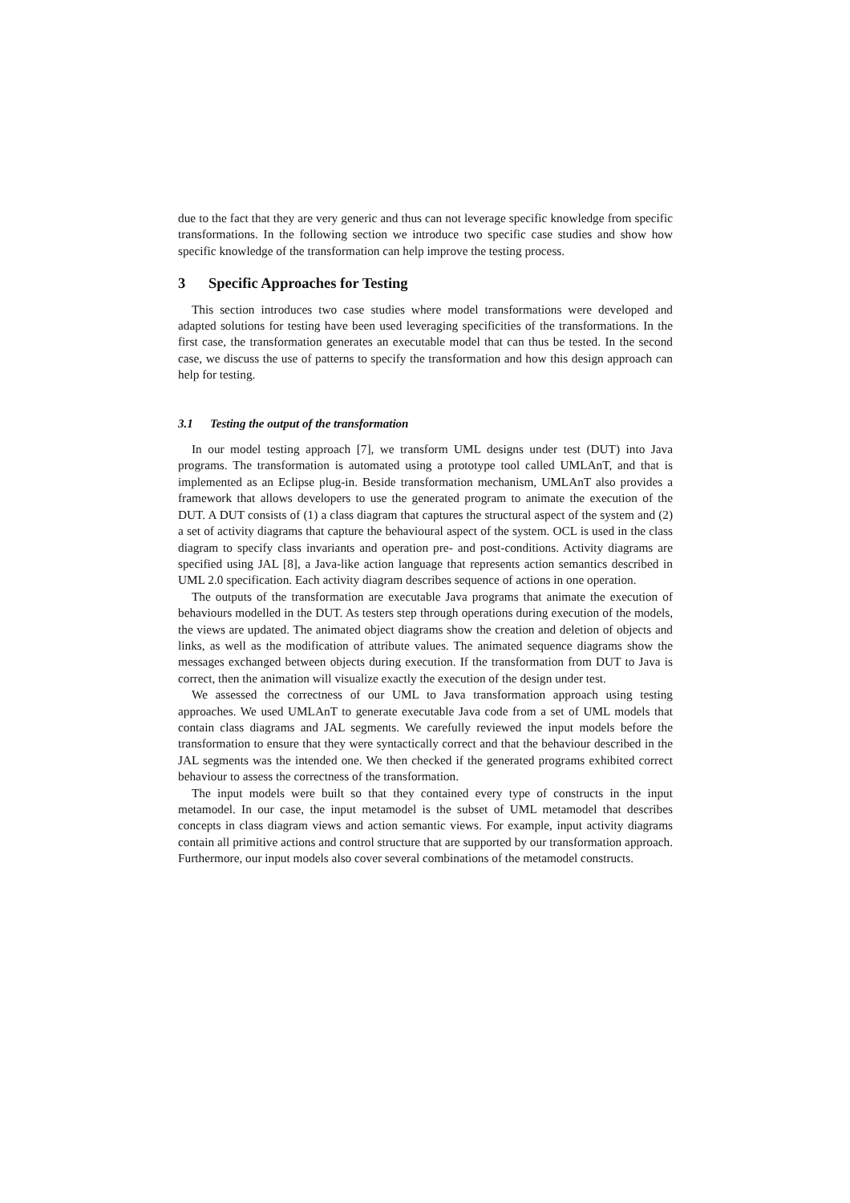due to the fact that they are very generic and thus can not leverage specific knowledge from specific transformations. In the following section we introduce two specific case studies and show how specific knowledge of the transformation can help improve the testing process.
3 Specific Approaches for Testing
This section introduces two case studies where model transformations were developed and adapted solutions for testing have been used leveraging specificities of the transformations. In the first case, the transformation generates an executable model that can thus be tested. In the second case, we discuss the use of patterns to specify the transformation and how this design approach can help for testing.
3.1 Testing the output of the transformation
In our model testing approach [7], we transform UML designs under test (DUT) into Java programs. The transformation is automated using a prototype tool called UMLAnT, and that is implemented as an Eclipse plug-in. Beside transformation mechanism, UMLAnT also provides a framework that allows developers to use the generated program to animate the execution of the DUT. A DUT consists of (1) a class diagram that captures the structural aspect of the system and (2) a set of activity diagrams that capture the behavioural aspect of the system. OCL is used in the class diagram to specify class invariants and operation pre- and post-conditions. Activity diagrams are specified using JAL [8], a Java-like action language that represents action semantics described in UML 2.0 specification. Each activity diagram describes sequence of actions in one operation.
The outputs of the transformation are executable Java programs that animate the execution of behaviours modelled in the DUT. As testers step through operations during execution of the models, the views are updated. The animated object diagrams show the creation and deletion of objects and links, as well as the modification of attribute values. The animated sequence diagrams show the messages exchanged between objects during execution. If the transformation from DUT to Java is correct, then the animation will visualize exactly the execution of the design under test.
We assessed the correctness of our UML to Java transformation approach using testing approaches. We used UMLAnT to generate executable Java code from a set of UML models that contain class diagrams and JAL segments. We carefully reviewed the input models before the transformation to ensure that they were syntactically correct and that the behaviour described in the JAL segments was the intended one. We then checked if the generated programs exhibited correct behaviour to assess the correctness of the transformation.
The input models were built so that they contained every type of constructs in the input metamodel. In our case, the input metamodel is the subset of UML metamodel that describes concepts in class diagram views and action semantic views. For example, input activity diagrams contain all primitive actions and control structure that are supported by our transformation approach. Furthermore, our input models also cover several combinations of the metamodel constructs.